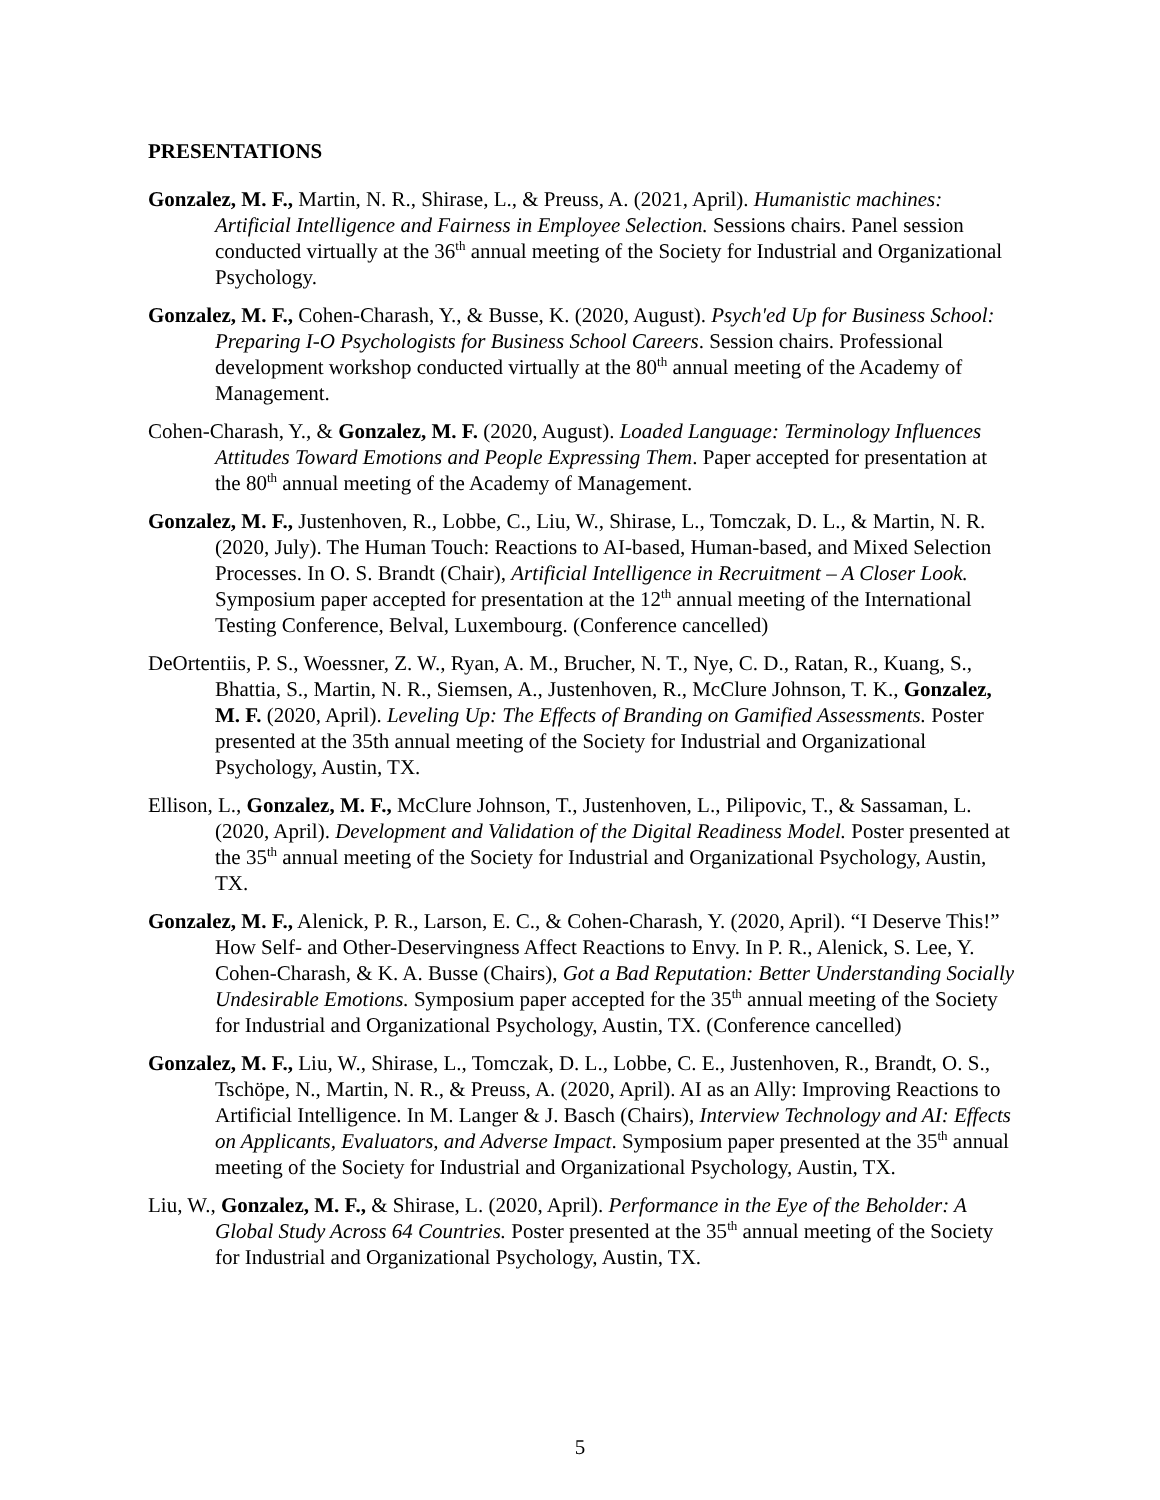PRESENTATIONS
Gonzalez, M. F., Martin, N. R., Shirase, L., & Preuss, A. (2021, April). Humanistic machines: Artificial Intelligence and Fairness in Employee Selection. Sessions chairs. Panel session conducted virtually at the 36<sup>th</sup> annual meeting of the Society for Industrial and Organizational Psychology.
Gonzalez, M. F., Cohen-Charash, Y., & Busse, K. (2020, August). Psych'ed Up for Business School: Preparing I-O Psychologists for Business School Careers. Session chairs. Professional development workshop conducted virtually at the 80<sup>th</sup> annual meeting of the Academy of Management.
Cohen-Charash, Y., & Gonzalez, M. F. (2020, August). Loaded Language: Terminology Influences Attitudes Toward Emotions and People Expressing Them. Paper accepted for presentation at the 80<sup>th</sup> annual meeting of the Academy of Management.
Gonzalez, M. F., Justenhoven, R., Lobbe, C., Liu, W., Shirase, L., Tomczak, D. L., & Martin, N. R. (2020, July). The Human Touch: Reactions to AI-based, Human-based, and Mixed Selection Processes. In O. S. Brandt (Chair), Artificial Intelligence in Recruitment – A Closer Look. Symposium paper accepted for presentation at the 12<sup>th</sup> annual meeting of the International Testing Conference, Belval, Luxembourg. (Conference cancelled)
DeOrtentiis, P. S., Woessner, Z. W., Ryan, A. M., Brucher, N. T., Nye, C. D., Ratan, R., Kuang, S., Bhattia, S., Martin, N. R., Siemsen, A., Justenhoven, R., McClure Johnson, T. K., Gonzalez, M. F. (2020, April). Leveling Up: The Effects of Branding on Gamified Assessments. Poster presented at the 35th annual meeting of the Society for Industrial and Organizational Psychology, Austin, TX.
Ellison, L., Gonzalez, M. F., McClure Johnson, T., Justenhoven, L., Pilipovic, T., & Sassaman, L. (2020, April). Development and Validation of the Digital Readiness Model. Poster presented at the 35<sup>th</sup> annual meeting of the Society for Industrial and Organizational Psychology, Austin, TX.
Gonzalez, M. F., Alenick, P. R., Larson, E. C., & Cohen-Charash, Y. (2020, April). “I Deserve This!” How Self- and Other-Deservingness Affect Reactions to Envy. In P. R., Alenick, S. Lee, Y. Cohen-Charash, & K. A. Busse (Chairs), Got a Bad Reputation: Better Understanding Socially Undesirable Emotions. Symposium paper accepted for the 35<sup>th</sup> annual meeting of the Society for Industrial and Organizational Psychology, Austin, TX. (Conference cancelled)
Gonzalez, M. F., Liu, W., Shirase, L., Tomczak, D. L., Lobbe, C. E., Justenhoven, R., Brandt, O. S., Tschöpe, N., Martin, N. R., & Preuss, A. (2020, April). AI as an Ally: Improving Reactions to Artificial Intelligence. In M. Langer & J. Basch (Chairs), Interview Technology and AI: Effects on Applicants, Evaluators, and Adverse Impact. Symposium paper presented at the 35<sup>th</sup> annual meeting of the Society for Industrial and Organizational Psychology, Austin, TX.
Liu, W., Gonzalez, M. F., & Shirase, L. (2020, April). Performance in the Eye of the Beholder: A Global Study Across 64 Countries. Poster presented at the 35<sup>th</sup> annual meeting of the Society for Industrial and Organizational Psychology, Austin, TX.
5